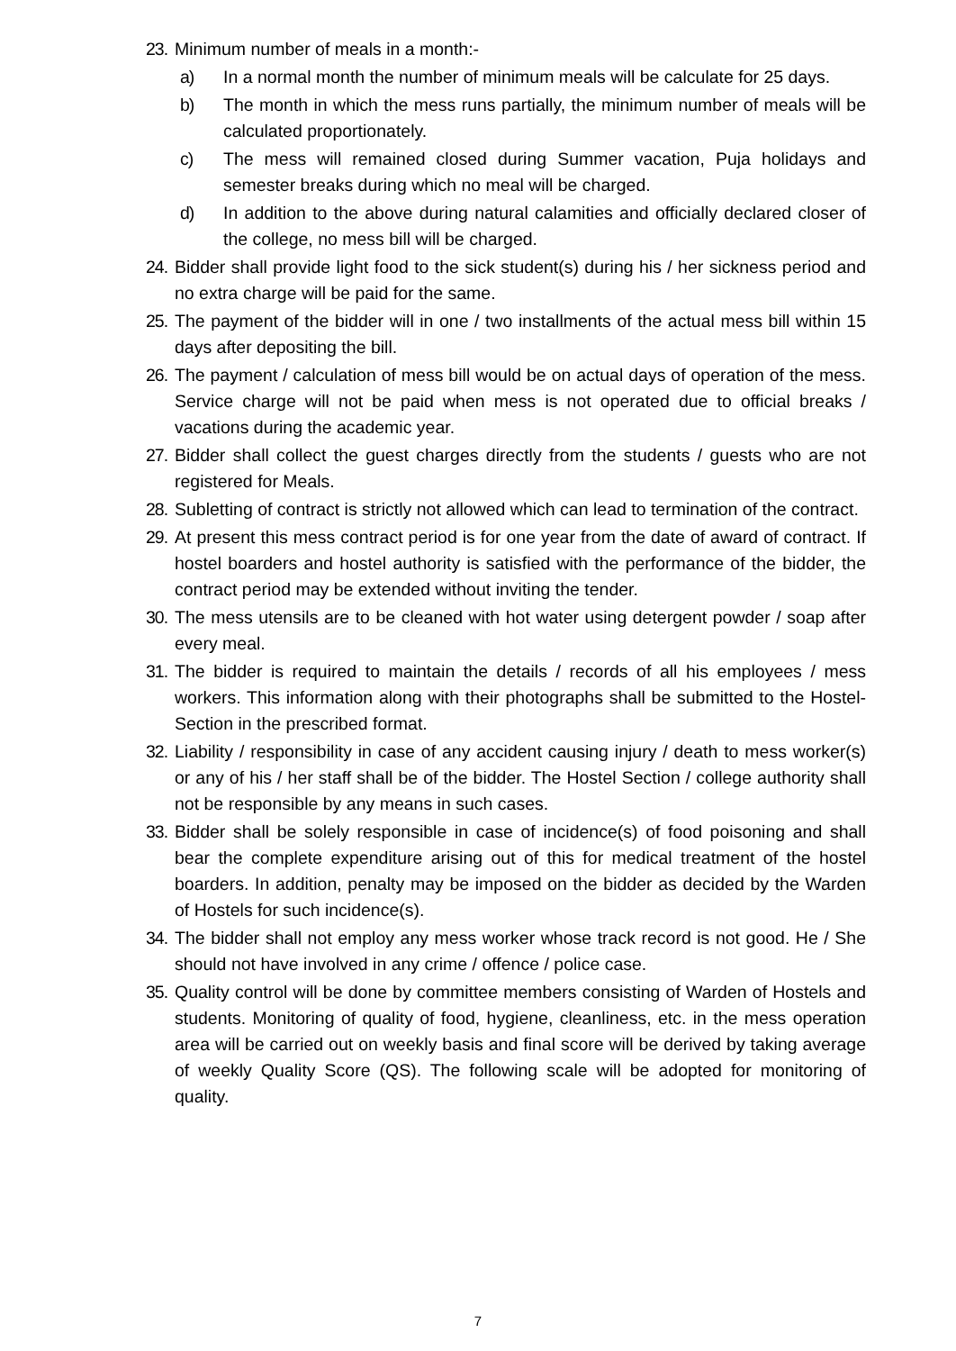23. Minimum number of meals in a month:-
a) In a normal month the number of minimum meals will be calculate for 25 days.
b) The month in which the mess runs partially, the minimum number of meals will be calculated proportionately.
c) The mess will remained closed during Summer vacation, Puja holidays and semester breaks during which no meal will be charged.
d) In addition to the above during natural calamities and officially declared closer of the college, no mess bill will be charged.
24. Bidder shall provide light food to the sick student(s) during his / her sickness period and no extra charge will be paid for the same.
25. The payment of the bidder will in one / two installments of the actual mess bill within 15 days after depositing the bill.
26. The payment / calculation of mess bill would be on actual days of operation of the mess. Service charge will not be paid when mess is not operated due to official breaks / vacations during the academic year.
27. Bidder shall collect the guest charges directly from the students / guests who are not registered for Meals.
28. Subletting of contract is strictly not allowed which can lead to termination of the contract.
29. At present this mess contract period is for one year from the date of award of contract. If hostel boarders and hostel authority is satisfied with the performance of the bidder, the contract period may be extended without inviting the tender.
30. The mess utensils are to be cleaned with hot water using detergent powder / soap after every meal.
31. The bidder is required to maintain the details / records of all his employees / mess workers. This information along with their photographs shall be submitted to the Hostel-Section in the prescribed format.
32. Liability / responsibility in case of any accident causing injury / death to mess worker(s) or any of his / her staff shall be of the bidder. The Hostel Section / college authority shall not be responsible by any means in such cases.
33. Bidder shall be solely responsible in case of incidence(s) of food poisoning and shall bear the complete expenditure arising out of this for medical treatment of the hostel boarders. In addition, penalty may be imposed on the bidder as decided by the Warden of Hostels for such incidence(s).
34. The bidder shall not employ any mess worker whose track record is not good. He / She should not have involved in any crime / offence / police case.
35. Quality control will be done by committee members consisting of Warden of Hostels and students. Monitoring of quality of food, hygiene, cleanliness, etc. in the mess operation area will be carried out on weekly basis and final score will be derived by taking average of weekly Quality Score (QS). The following scale will be adopted for monitoring of quality.
7